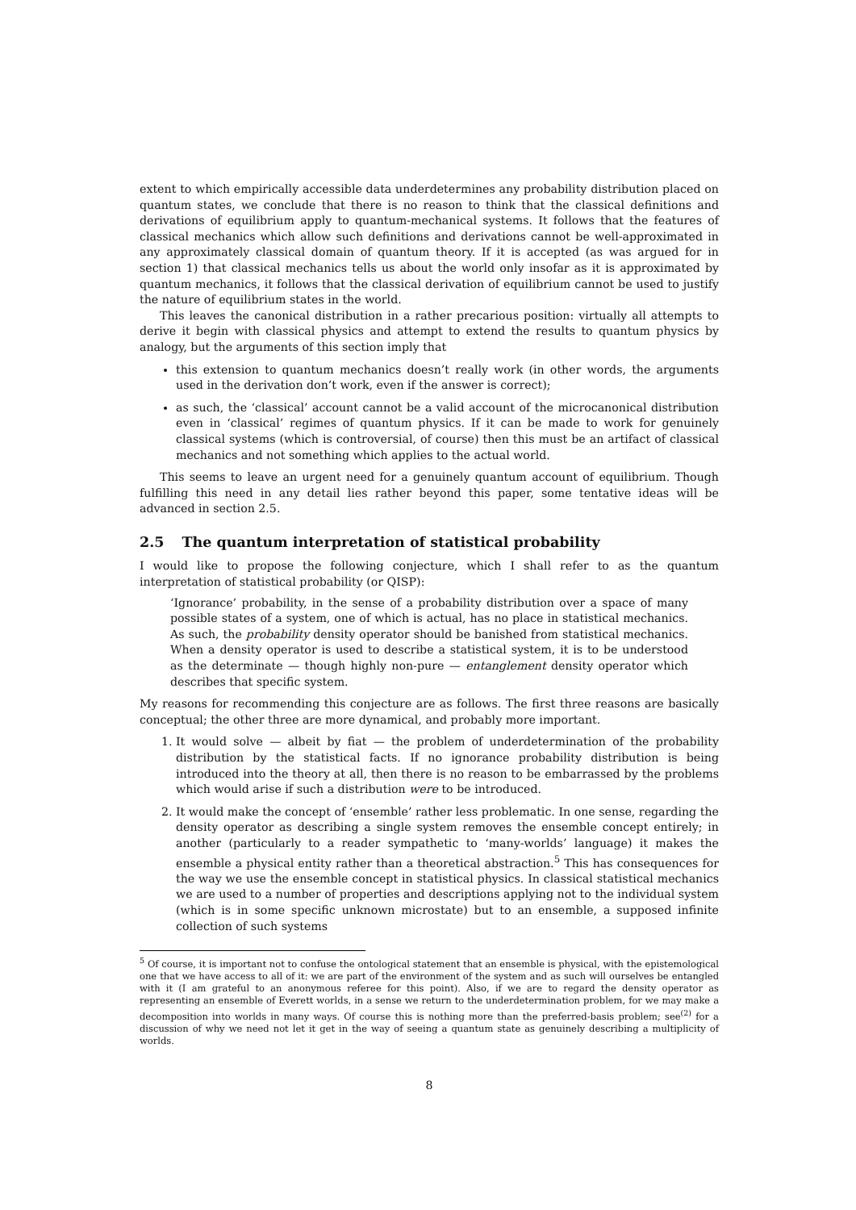extent to which empirically accessible data underdetermines any probability distribution placed on quantum states, we conclude that there is no reason to think that the classical definitions and derivations of equilibrium apply to quantum-mechanical systems. It follows that the features of classical mechanics which allow such definitions and derivations cannot be well-approximated in any approximately classical domain of quantum theory. If it is accepted (as was argued for in section 1) that classical mechanics tells us about the world only insofar as it is approximated by quantum mechanics, it follows that the classical derivation of equilibrium cannot be used to justify the nature of equilibrium states in the world.
This leaves the canonical distribution in a rather precarious position: virtually all attempts to derive it begin with classical physics and attempt to extend the results to quantum physics by analogy, but the arguments of this section imply that
this extension to quantum mechanics doesn’t really work (in other words, the arguments used in the derivation don’t work, even if the answer is correct);
as such, the ‘classical’ account cannot be a valid account of the microcanonical distribution even in ‘classical’ regimes of quantum physics. If it can be made to work for genuinely classical systems (which is controversial, of course) then this must be an artifact of classical mechanics and not something which applies to the actual world.
This seems to leave an urgent need for a genuinely quantum account of equilibrium. Though fulfilling this need in any detail lies rather beyond this paper, some tentative ideas will be advanced in section 2.5.
2.5 The quantum interpretation of statistical probability
I would like to propose the following conjecture, which I shall refer to as the quantum interpretation of statistical probability (or QISP):
‘Ignorance’ probability, in the sense of a probability distribution over a space of many possible states of a system, one of which is actual, has no place in statistical mechanics. As such, the probability density operator should be banished from statistical mechanics. When a density operator is used to describe a statistical system, it is to be understood as the determinate — though highly non-pure — entanglement density operator which describes that specific system.
My reasons for recommending this conjecture are as follows. The first three reasons are basically conceptual; the other three are more dynamical, and probably more important.
1. It would solve — albeit by fiat — the problem of underdetermination of the probability distribution by the statistical facts. If no ignorance probability distribution is being introduced into the theory at all, then there is no reason to be embarrassed by the problems which would arise if such a distribution were to be introduced.
2. It would make the concept of ‘ensemble’ rather less problematic. In one sense, regarding the density operator as describing a single system removes the ensemble concept entirely; in another (particularly to a reader sympathetic to ‘many-worlds’ language) it makes the ensemble a physical entity rather than a theoretical abstraction.<sup>5</sup> This has consequences for the way we use the ensemble concept in statistical physics. In classical statistical mechanics we are used to a number of properties and descriptions applying not to the individual system (which is in some specific unknown microstate) but to an ensemble, a supposed infinite collection of such systems
<sup>5</sup> Of course, it is important not to confuse the ontological statement that an ensemble is physical, with the epistemological one that we have access to all of it: we are part of the environment of the system and as such will ourselves be entangled with it (I am grateful to an anonymous referee for this point). Also, if we are to regard the density operator as representing an ensemble of Everett worlds, in a sense we return to the underdetermination problem, for we may make a decomposition into worlds in many ways. Of course this is nothing more than the preferred-basis problem; see<sup>(2)</sup> for a discussion of why we need not let it get in the way of seeing a quantum state as genuinely describing a multiplicity of worlds.
8